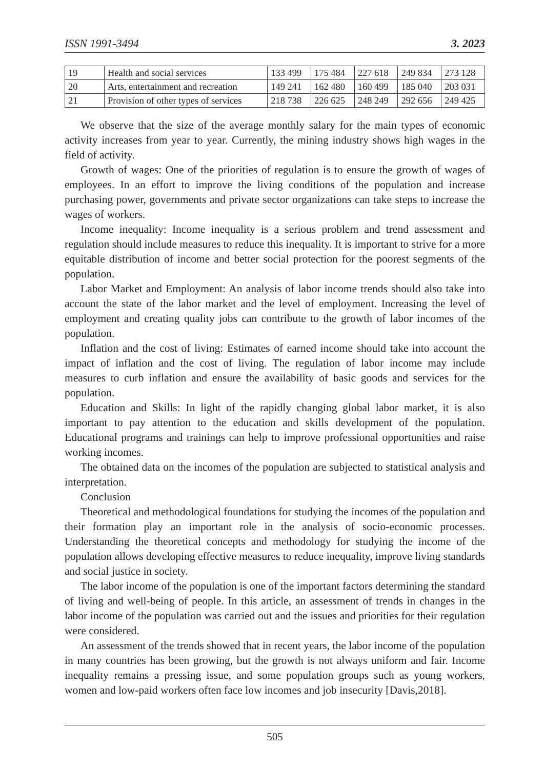ISSN 1991-3494 3. 2023
| 19 | Health and social services | 133 499 | 175 484 | 227 618 | 249 834 | 273 128 |
| 20 | Arts, entertainment and recreation | 149 241 | 162 480 | 160 499 | 185 040 | 203 031 |
| 21 | Provision of other types of services | 218 738 | 226 625 | 248 249 | 292 656 | 249 425 |
We observe that the size of the average monthly salary for the main types of economic activity increases from year to year. Currently, the mining industry shows high wages in the field of activity.
Growth of wages: One of the priorities of regulation is to ensure the growth of wages of employees. In an effort to improve the living conditions of the population and increase purchasing power, governments and private sector organizations can take steps to increase the wages of workers.
Income inequality: Income inequality is a serious problem and trend assessment and regulation should include measures to reduce this inequality. It is important to strive for a more equitable distribution of income and better social protection for the poorest segments of the population.
Labor Market and Employment: An analysis of labor income trends should also take into account the state of the labor market and the level of employment. Increasing the level of employment and creating quality jobs can contribute to the growth of labor incomes of the population.
Inflation and the cost of living: Estimates of earned income should take into account the impact of inflation and the cost of living. The regulation of labor income may include measures to curb inflation and ensure the availability of basic goods and services for the population.
Education and Skills: In light of the rapidly changing global labor market, it is also important to pay attention to the education and skills development of the population. Educational programs and trainings can help to improve professional opportunities and raise working incomes.
The obtained data on the incomes of the population are subjected to statistical analysis and interpretation.
Conclusion
Theoretical and methodological foundations for studying the incomes of the population and their formation play an important role in the analysis of socio-economic processes. Understanding the theoretical concepts and methodology for studying the income of the population allows developing effective measures to reduce inequality, improve living standards and social justice in society.
The labor income of the population is one of the important factors determining the standard of living and well-being of people. In this article, an assessment of trends in changes in the labor income of the population was carried out and the issues and priorities for their regulation were considered.
An assessment of the trends showed that in recent years, the labor income of the population in many countries has been growing, but the growth is not always uniform and fair. Income inequality remains a pressing issue, and some population groups such as young workers, women and low-paid workers often face low incomes and job insecurity [Davis,2018].
505